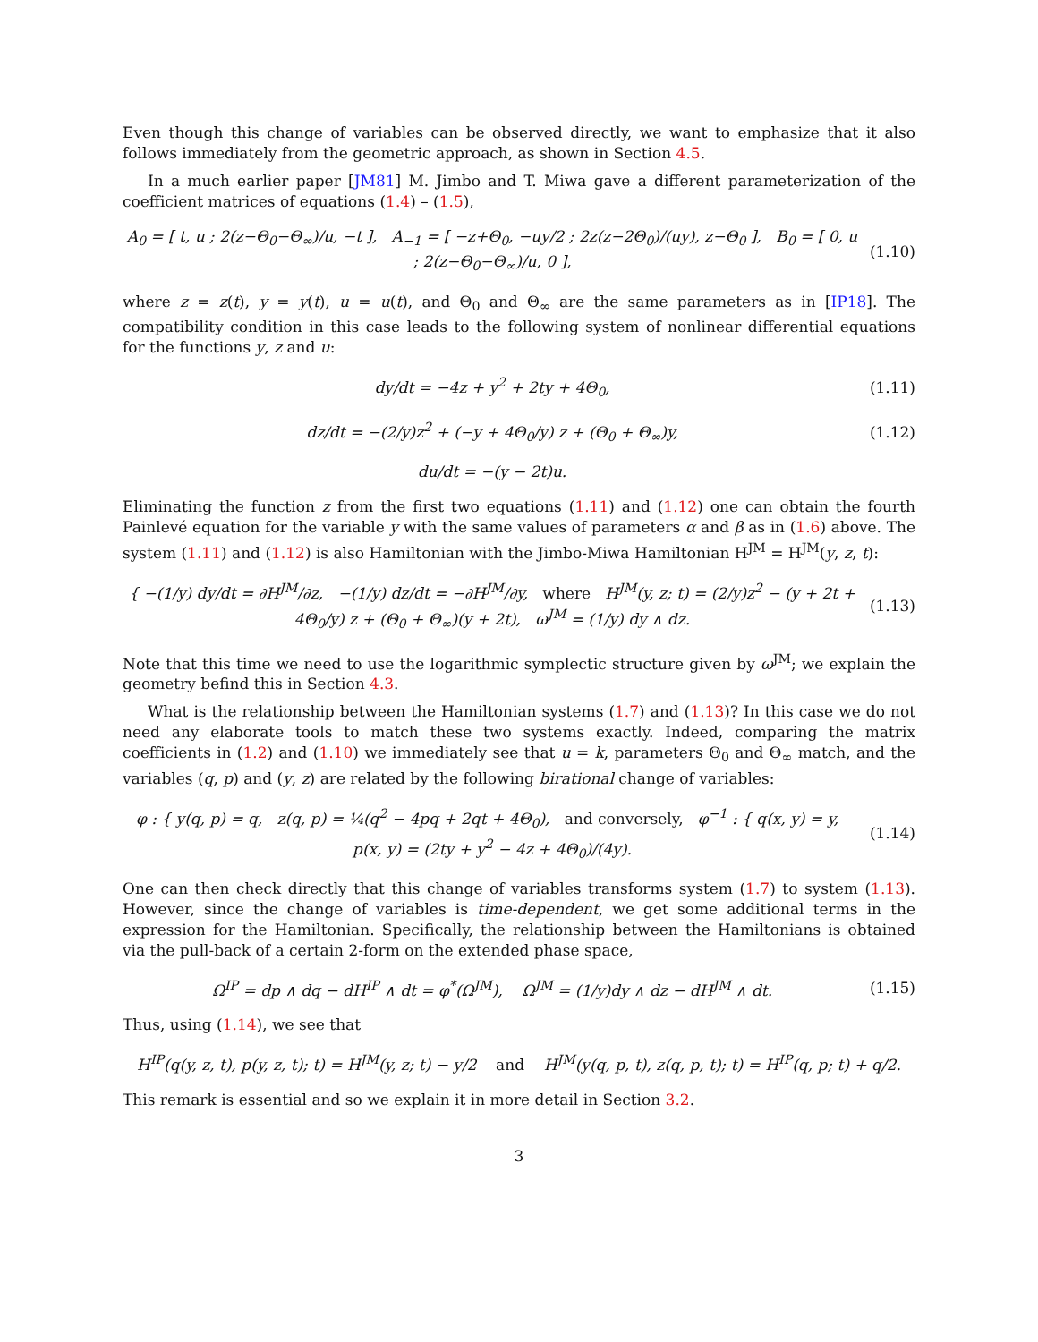Even though this change of variables can be observed directly, we want to emphasize that it also follows immediately from the geometric approach, as shown in Section 4.5.
In a much earlier paper [JM81] M. Jimbo and T. Miwa gave a different parameterization of the coefficient matrices of equations (1.4) – (1.5),
A<sub>0</sub> = [ t, u ; 2(z−Θ<sub>0</sub>−Θ<sub>∞</sub>)/u, −t ], A<sub>−1</sub> = [ −z+Θ<sub>0</sub>, −uy/2 ; 2z(z−2Θ<sub>0</sub>)/(uy), z−Θ<sub>0</sub> ], B<sub>0</sub> = [ 0, u ; 2(z−Θ<sub>0</sub>−Θ<sub>∞</sub>)/u, 0 ],
(1.10)
where z = z(t), y = y(t), u = u(t), and Θ<sub>0</sub> and Θ<sub>∞</sub> are the same parameters as in [IP18]. The compatibility condition in this case leads to the following system of nonlinear differential equations for the functions y, z and u:
dy/dt = −4z + y<sup>2</sup> + 2ty + 4Θ<sub>0</sub>,
(1.11)
dz/dt = −(2/y)z<sup>2</sup> + (−y + 4Θ<sub>0</sub>/y) z + (Θ<sub>0</sub> + Θ<sub>∞</sub>)y,
(1.12)
du/dt = −(y − 2t)u.
Eliminating the function z from the first two equations (1.11) and (1.12) one can obtain the fourth Painlevé equation for the variable y with the same values of parameters α and β as in (1.6) above. The system (1.11) and (1.12) is also Hamiltonian with the Jimbo-Miwa Hamiltonian H<sup>JM</sup> = H<sup>JM</sup>(y, z, t):
{ −(1/y) dy/dt = ∂H<sup>JM</sup>/∂z, −(1/y) dz/dt = −∂H<sup>JM</sup>/∂y, where H<sup>JM</sup>(y, z; t) = (2/y)z<sup>2</sup> − (y + 2t + 4Θ<sub>0</sub>/y) z + (Θ<sub>0</sub> + Θ<sub>∞</sub>)(y + 2t), ω<sup>JM</sup> = (1/y) dy ∧ dz.
(1.13)
Note that this time we need to use the logarithmic symplectic structure given by ω<sup>JM</sup>; we explain the geometry befind this in Section 4.3.
What is the relationship between the Hamiltonian systems (1.7) and (1.13)? In this case we do not need any elaborate tools to match these two systems exactly. Indeed, comparing the matrix coefficients in (1.2) and (1.10) we immediately see that u = k, parameters Θ<sub>0</sub> and Θ<sub>∞</sub> match, and the variables (q, p) and (y, z) are related by the following birational change of variables:
φ : { y(q, p) = q, z(q, p) = ¼(q<sup>2</sup> − 4pq + 2qt + 4Θ<sub>0</sub>), and conversely, φ<sup>−1</sup> : { q(x, y) = y, p(x, y) = (2ty + y<sup>2</sup> − 4z + 4Θ<sub>0</sub>)/(4y).
(1.14)
One can then check directly that this change of variables transforms system (1.7) to system (1.13). However, since the change of variables is time-dependent, we get some additional terms in the expression for the Hamiltonian. Specifically, the relationship between the Hamiltonians is obtained via the pull-back of a certain 2-form on the extended phase space,
Ω<sup>IP</sup> = dp ∧ dq − dH<sup>IP</sup> ∧ dt = φ<sup>*</sup>(Ω<sup>JM</sup>), Ω<sup>JM</sup> = (1/y)dy ∧ dz − dH<sup>JM</sup> ∧ dt.
(1.15)
Thus, using (1.14), we see that
H<sup>IP</sup>(q(y, z, t), p(y, z, t); t) = H<sup>JM</sup>(y, z; t) − y/2 and H<sup>JM</sup>(y(q, p, t), z(q, p, t); t) = H<sup>IP</sup>(q, p; t) + q/2.
This remark is essential and so we explain it in more detail in Section 3.2.
3